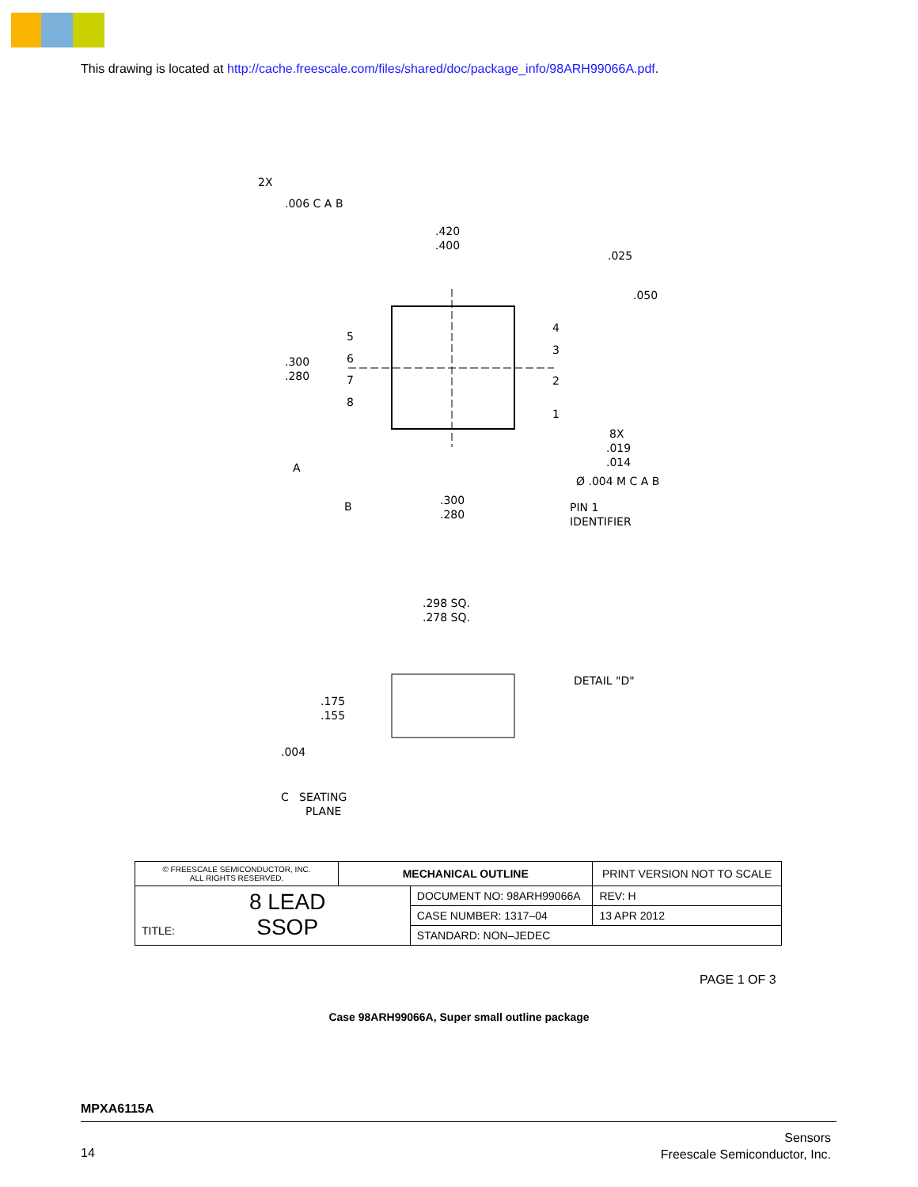This drawing is located at http://cache.freescale.com/files/shared/doc/package_info/98ARH99066A.pdf.
2X
.006 C A B
.420
.400
.300
.280
5
6
7
8
4
3
2
1
.025
.050
8X
.019
.014
Ø .004 M C A B
A
B
.300
.280
PIN 1
IDENTIFIER
.298 SQ.
.278 SQ.
DETAIL "D"
.175
.155
.004
C
SEATING
PLANE
| © FREESCALE SEMICONDUCTOR, INC. ALL RIGHTS RESERVED. | MECHANICAL OUTLINE | | PRINT VERSION NOT TO SCALE | |
| TITLE: 8 LEAD SSOP | | DOCUMENT NO: 98ARH99066A | | REV: H |
| | | CASE NUMBER: 1317–04 | | 13 APR 2012 |
| | | STANDARD: NON–JEDEC | | |
PAGE 1 OF 3
Case 98ARH99066A, Super small outline package
MPXA6115A
14
Sensors
Freescale Semiconductor, Inc.